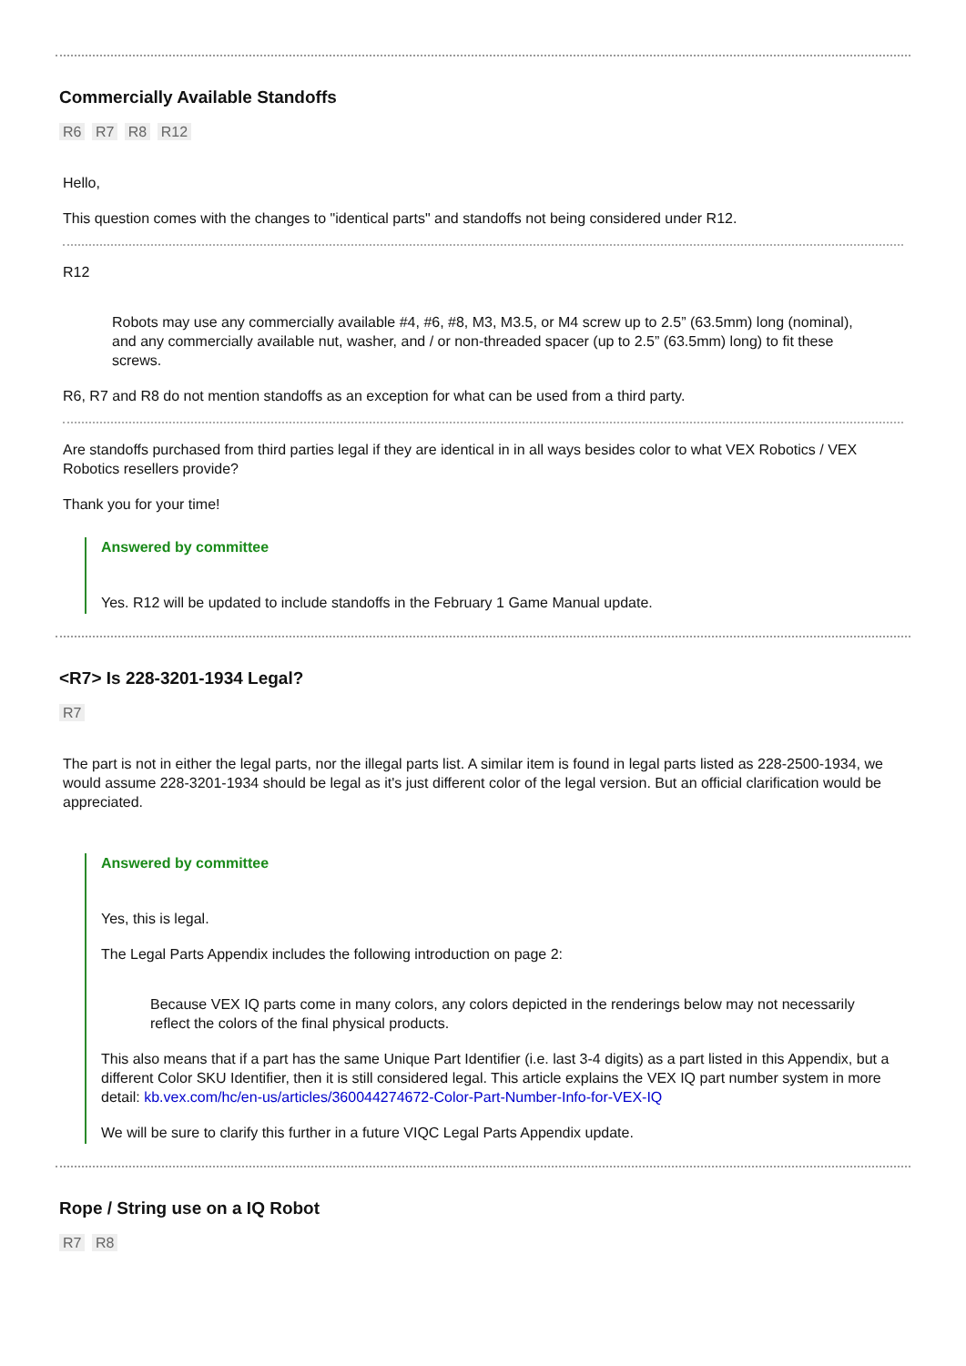Commercially Available Standoffs
R6 R7 R8 R12
Hello,
This question comes with the changes to "identical parts" and standoffs not being considered under R12.
R12
Robots may use any commercially available #4, #6, #8, M3, M3.5, or M4 screw up to 2.5” (63.5mm) long (nominal), and any commercially available nut, washer, and / or non-threaded spacer (up to 2.5” (63.5mm) long) to fit these screws.
R6, R7 and R8 do not mention standoffs as an exception for what can be used from a third party.
Are standoffs purchased from third parties legal if they are identical in in all ways besides color to what VEX Robotics / VEX Robotics resellers provide?
Thank you for your time!
Answered by committee
Yes. R12 will be updated to include standoffs in the February 1 Game Manual update.
<R7> Is 228-3201-1934 Legal?
R7
The part is not in either the legal parts, nor the illegal parts list. A similar item is found in legal parts listed as 228-2500-1934, we would assume 228-3201-1934 should be legal as it's just different color of the legal version. But an official clarification would be appreciated.
Answered by committee
Yes, this is legal.
The Legal Parts Appendix includes the following introduction on page 2:
Because VEX IQ parts come in many colors, any colors depicted in the renderings below may not necessarily reflect the colors of the final physical products.
This also means that if a part has the same Unique Part Identifier (i.e. last 3-4 digits) as a part listed in this Appendix, but a different Color SKU Identifier, then it is still considered legal. This article explains the VEX IQ part number system in more detail: kb.vex.com/hc/en-us/articles/360044274672-Color-Part-Number-Info-for-VEX-IQ
We will be sure to clarify this further in a future VIQC Legal Parts Appendix update.
Rope / String use on a IQ Robot
R7 R8